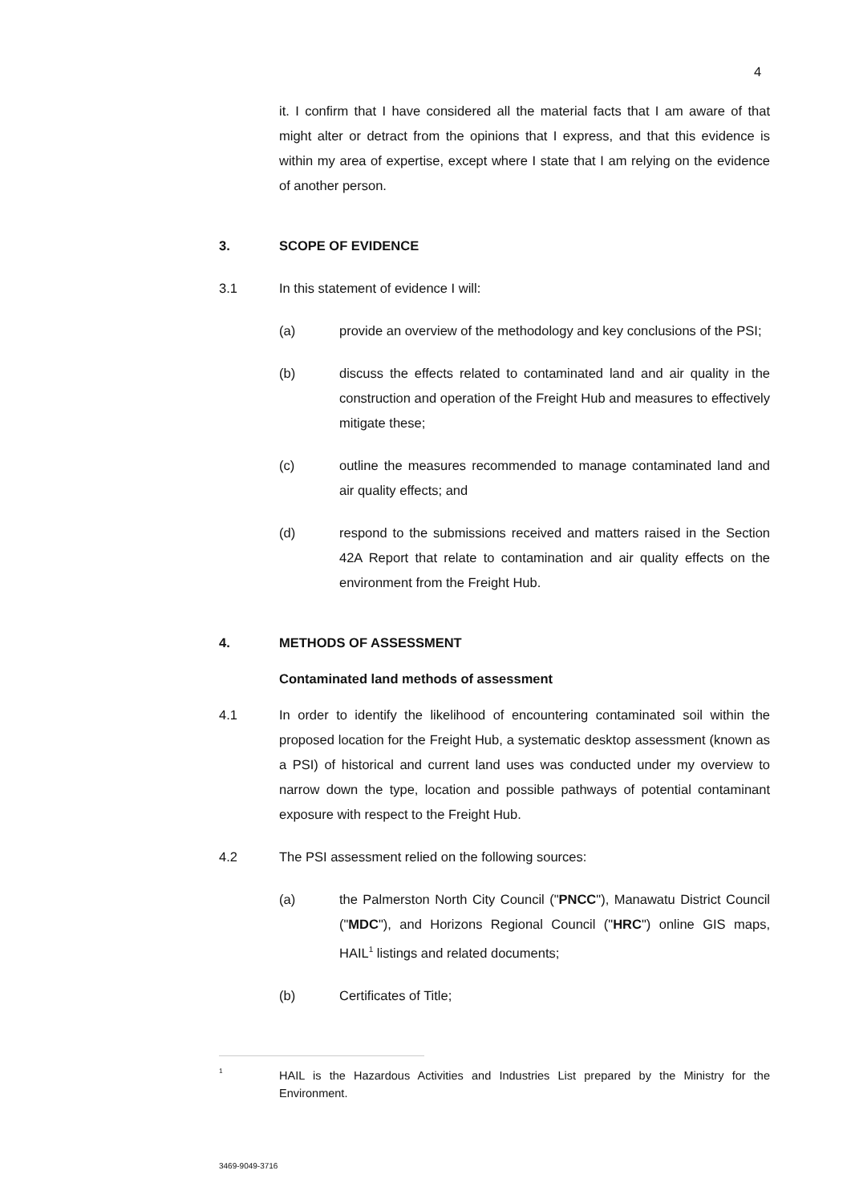4
it. I confirm that I have considered all the material facts that I am aware of that might alter or detract from the opinions that I express, and that this evidence is within my area of expertise, except where I state that I am relying on the evidence of another person.
3. SCOPE OF EVIDENCE
3.1 In this statement of evidence I will:
(a) provide an overview of the methodology and key conclusions of the PSI;
(b) discuss the effects related to contaminated land and air quality in the construction and operation of the Freight Hub and measures to effectively mitigate these;
(c) outline the measures recommended to manage contaminated land and air quality effects; and
(d) respond to the submissions received and matters raised in the Section 42A Report that relate to contamination and air quality effects on the environment from the Freight Hub.
4. METHODS OF ASSESSMENT
Contaminated land methods of assessment
4.1 In order to identify the likelihood of encountering contaminated soil within the proposed location for the Freight Hub, a systematic desktop assessment (known as a PSI) of historical and current land uses was conducted under my overview to narrow down the type, location and possible pathways of potential contaminant exposure with respect to the Freight Hub.
4.2 The PSI assessment relied on the following sources:
(a) the Palmerston North City Council ("PNCC"), Manawatu District Council ("MDC"), and Horizons Regional Council ("HRC") online GIS maps, HAIL<sup>1</sup> listings and related documents;
(b) Certificates of Title;
<sup>1</sup> HAIL is the Hazardous Activities and Industries List prepared by the Ministry for the Environment.
3469-9049-3716